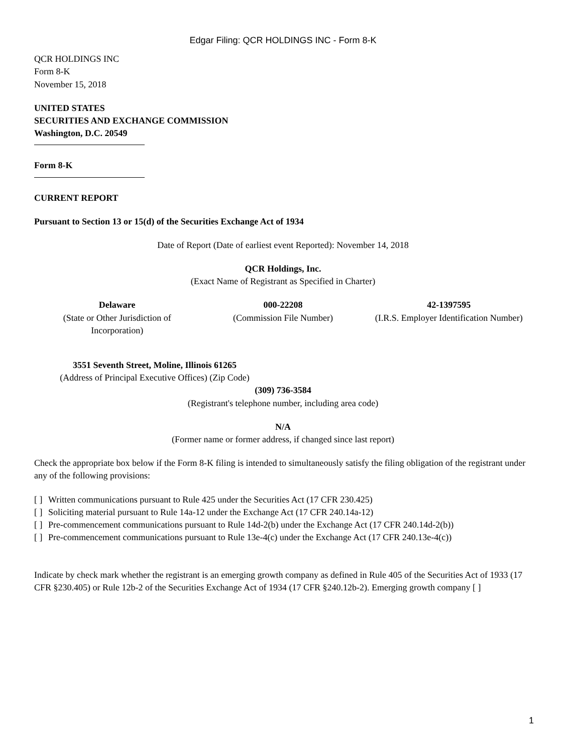Edgar Filing: QCR HOLDINGS INC - Form 8-K
QCR HOLDINGS INC
Form 8-K
November 15, 2018
UNITED STATES
SECURITIES AND EXCHANGE COMMISSION
Washington, D.C. 20549
Form 8-K
CURRENT REPORT
Pursuant to Section 13 or 15(d) of the Securities Exchange Act of 1934
Date of Report (Date of earliest event Reported): November 14, 2018
QCR Holdings, Inc.
(Exact Name of Registrant as Specified in Charter)
| Delaware (State or Other Jurisdiction of Incorporation) | 000-22208 (Commission File Number) | 42-1397595 (I.R.S. Employer Identification Number) |
3551 Seventh Street, Moline, Illinois 61265
(Address of Principal Executive Offices) (Zip Code)
(309) 736-3584
(Registrant's telephone number, including area code)
N/A
(Former name or former address, if changed since last report)
Check the appropriate box below if the Form 8-K filing is intended to simultaneously satisfy the filing obligation of the registrant under any of the following provisions:
| [ ] | Written communications pursuant to Rule 425 under the Securities Act (17 CFR 230.425) |
| [ ] | Soliciting material pursuant to Rule 14a-12 under the Exchange Act (17 CFR 240.14a-12) |
| [ ] | Pre-commencement communications pursuant to Rule 14d-2(b) under the Exchange Act (17 CFR 240.14d-2(b)) |
| [ ] | Pre-commencement communications pursuant to Rule 13e-4(c) under the Exchange Act (17 CFR 240.13e-4(c)) |
Indicate by check mark whether the registrant is an emerging growth company as defined in Rule 405 of the Securities Act of 1933 (17 CFR §230.405) or Rule 12b-2 of the Securities Exchange Act of 1934 (17 CFR §240.12b-2). Emerging growth company [ ]
1